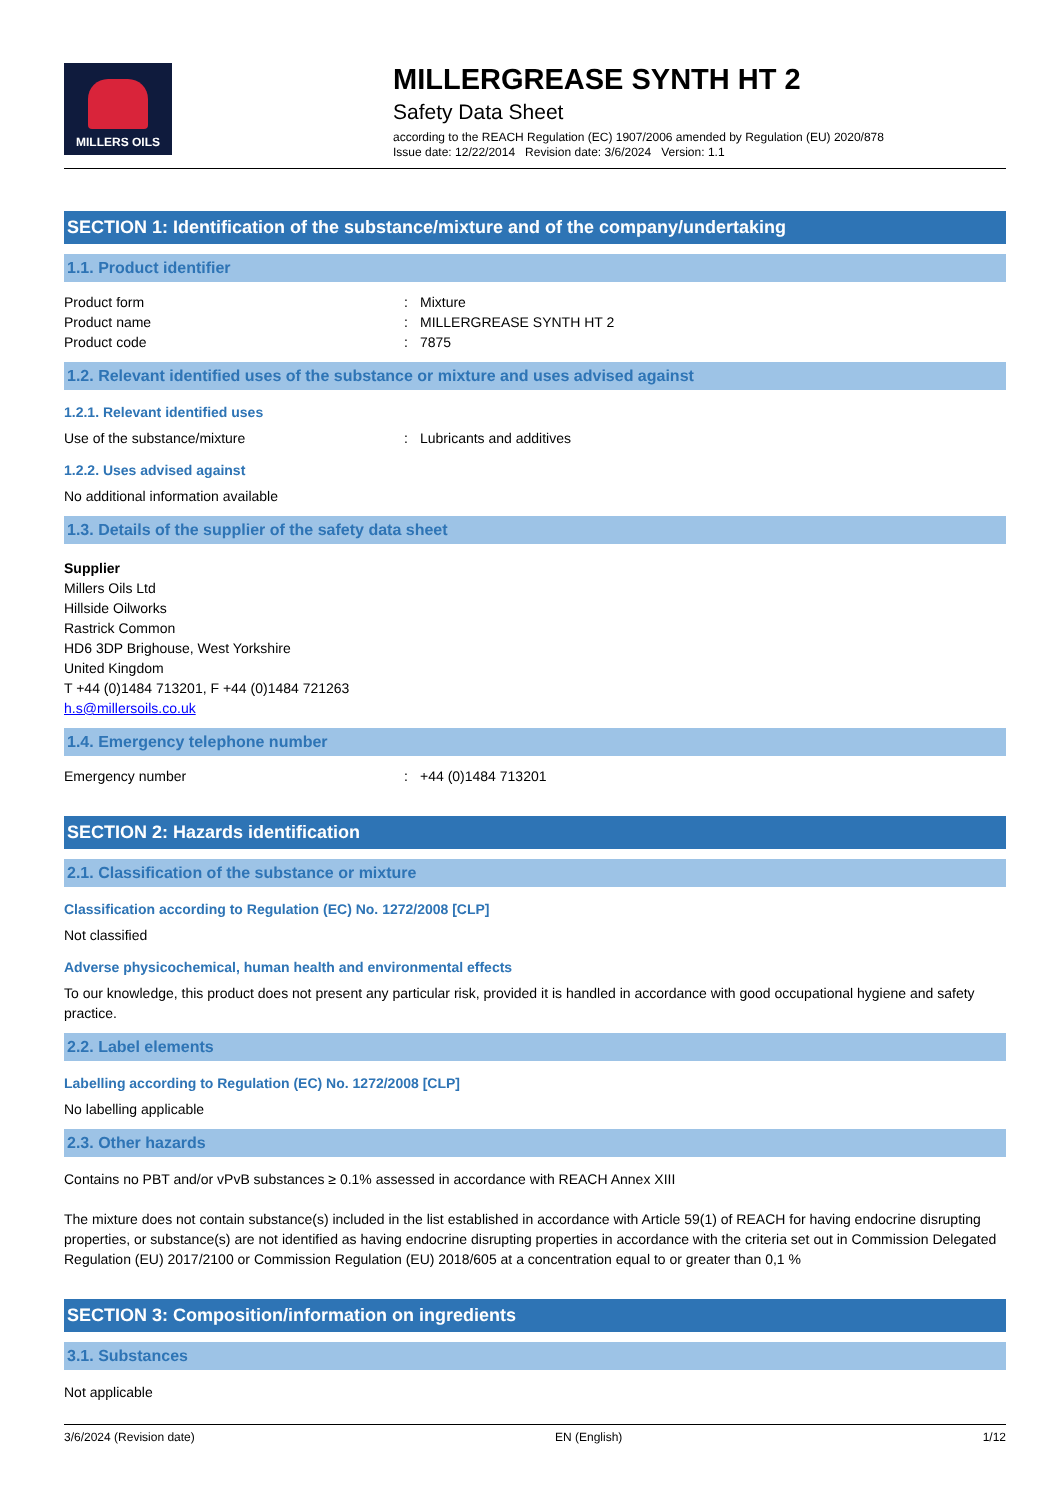MILLERS OILS
MILLERGREASE SYNTH HT 2
Safety Data Sheet
according to the REACH Regulation (EC) 1907/2006 amended by Regulation (EU) 2020/878
Issue date: 12/22/2014 Revision date: 3/6/2024 Version: 1.1
SECTION 1: Identification of the substance/mixture and of the company/undertaking
1.1. Product identifier
Product form: Mixture
Product name: MILLERGREASE SYNTH HT 2
Product code: 7875
1.2. Relevant identified uses of the substance or mixture and uses advised against
1.2.1. Relevant identified uses
Use of the substance/mixture: Lubricants and additives
1.2.2. Uses advised against
No additional information available
1.3. Details of the supplier of the safety data sheet
Supplier
Millers Oils Ltd
Hillside Oilworks
Rastrick Common
HD6 3DP Brighouse, West Yorkshire
United Kingdom
T +44 (0)1484 713201, F +44 (0)1484 721263
h.s@millersoils.co.uk
1.4. Emergency telephone number
Emergency number: +44 (0)1484 713201
SECTION 2: Hazards identification
2.1. Classification of the substance or mixture
Classification according to Regulation (EC) No. 1272/2008 [CLP]
Not classified
Adverse physicochemical, human health and environmental effects
To our knowledge, this product does not present any particular risk, provided it is handled in accordance with good occupational hygiene and safety practice.
2.2. Label elements
Labelling according to Regulation (EC) No. 1272/2008 [CLP]
No labelling applicable
2.3. Other hazards
Contains no PBT and/or vPvB substances ≥ 0.1% assessed in accordance with REACH Annex XIII
The mixture does not contain substance(s) included in the list established in accordance with Article 59(1) of REACH for having endocrine disrupting properties, or substance(s) are not identified as having endocrine disrupting properties in accordance with the criteria set out in Commission Delegated Regulation (EU) 2017/2100 or Commission Regulation (EU) 2018/605 at a concentration equal to or greater than 0,1 %
SECTION 3: Composition/information on ingredients
3.1. Substances
Not applicable
3/6/2024 (Revision date) EN (English) 1/12